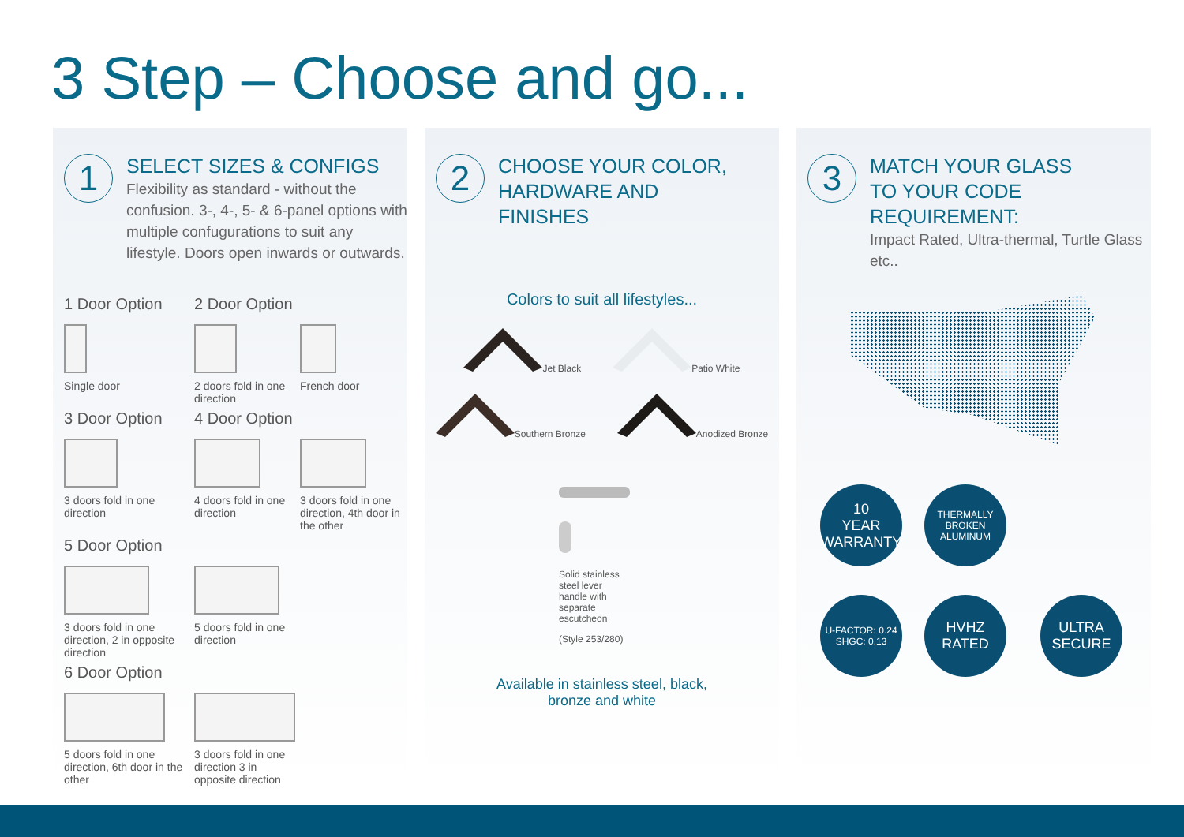3 Step – Choose and go...
1
SELECT SIZES & CONFIGS
Flexibility as standard - without the confusion. 3-, 4-, 5- & 6-panel options with multiple confugurations to suit any lifestyle. Doors open inwards or outwards.
1 Door Option
2 Door Option
Single door
2 doors fold in one direction
French door
3 Door Option
4 Door Option
3 doors fold in one direction
4 doors fold in one direction
3 doors fold in one direction, 4th door in the other
5 Door Option
3 doors fold in one direction, 2 in opposite direction
5 doors fold in one direction
6 Door Option
5 doors fold in one direction, 6th door in the other
3 doors fold in one direction 3 in opposite direction
2
CHOOSE YOUR COLOR,
HARDWARE AND
FINISHES
Colors to suit all lifestyles...
Jet Black Patio White
Southern Bronze Anodized Bronze
Solid stainless steel lever handle with separate escutcheon
(Style 253/280)
Available in stainless steel, black,
bronze and white
3
MATCH YOUR GLASS
TO YOUR CODE
REQUIREMENT:
Impact Rated, Ultra-thermal, Turtle Glass etc..
10
YEAR
WARRANTY
THERMALLY BROKEN ALUMINUM
U-FACTOR: 0.24 SHGC: 0.13
HVHZ
RATED
ULTRA
SECURE